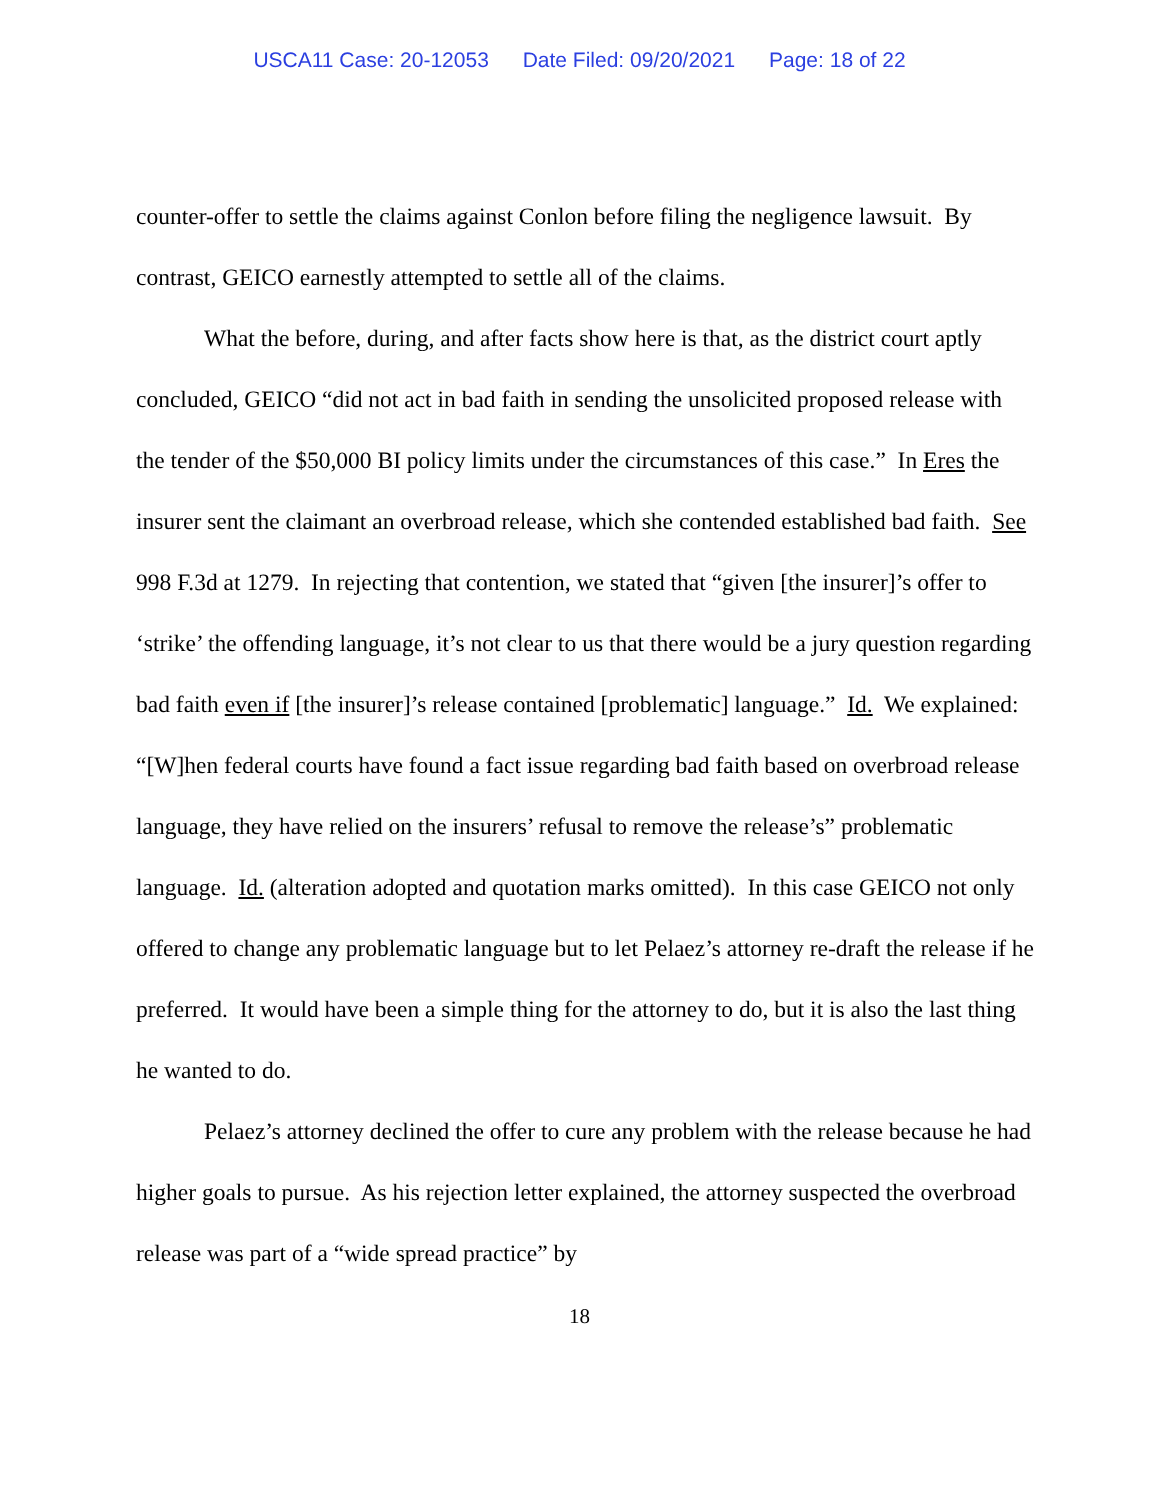USCA11 Case: 20-12053 Date Filed: 09/20/2021 Page: 18 of 22
counter-offer to settle the claims against Conlon before filing the negligence lawsuit. By contrast, GEICO earnestly attempted to settle all of the claims.
What the before, during, and after facts show here is that, as the district court aptly concluded, GEICO “did not act in bad faith in sending the unsolicited proposed release with the tender of the $50,000 BI policy limits under the circumstances of this case.” In Eres the insurer sent the claimant an overbroad release, which she contended established bad faith. See 998 F.3d at 1279. In rejecting that contention, we stated that “given [the insurer]’s offer to ‘strike’ the offending language, it’s not clear to us that there would be a jury question regarding bad faith even if [the insurer]’s release contained [problematic] language.” Id. We explained: “[W]hen federal courts have found a fact issue regarding bad faith based on overbroad release language, they have relied on the insurers’ refusal to remove the release’s” problematic language. Id. (alteration adopted and quotation marks omitted). In this case GEICO not only offered to change any problematic language but to let Pelaez’s attorney re-draft the release if he preferred. It would have been a simple thing for the attorney to do, but it is also the last thing he wanted to do.
Pelaez’s attorney declined the offer to cure any problem with the release because he had higher goals to pursue. As his rejection letter explained, the attorney suspected the overbroad release was part of a “wide spread practice” by
18